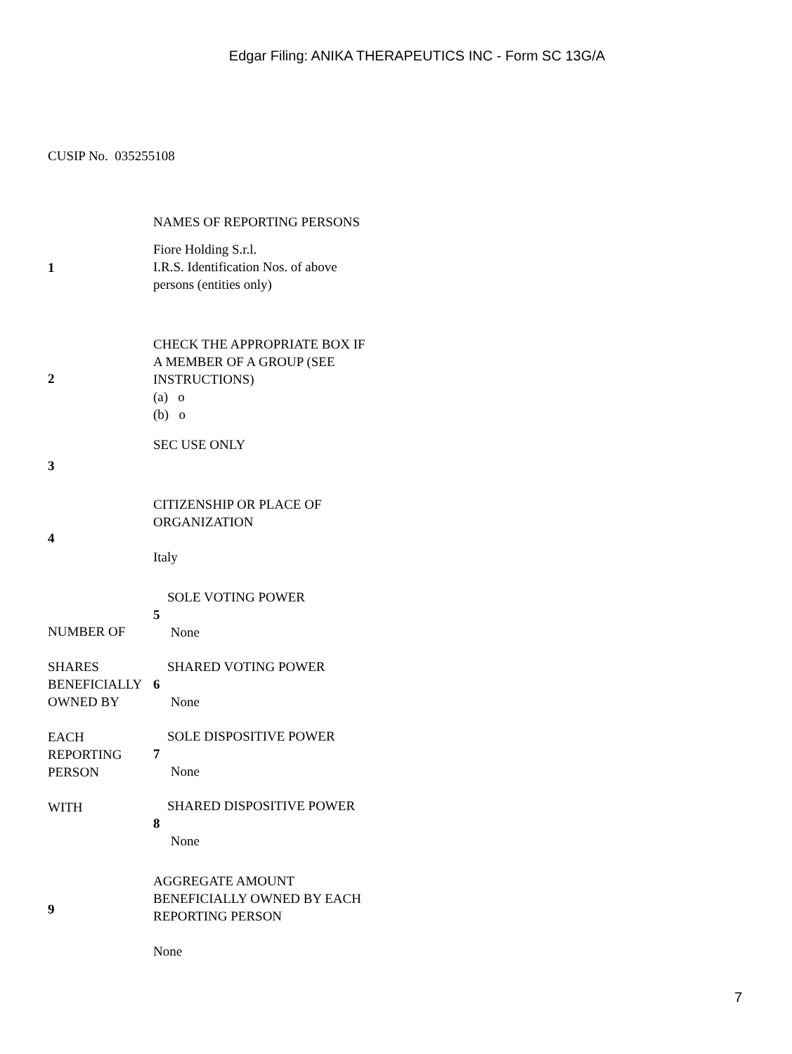Edgar Filing: ANIKA THERAPEUTICS INC - Form SC 13G/A
CUSIP No. 035255108
| 1 | NAMES OF REPORTING PERSONS Fiore Holding S.r.l. I.R.S. Identification Nos. of above persons (entities only) | |
| 2 | CHECK THE APPROPRIATE BOX IF A MEMBER OF A GROUP (SEE INSTRUCTIONS) (a) o (b) o | |
| 3 | SEC USE ONLY | |
| 4 | CITIZENSHIP OR PLACE OF ORGANIZATION Italy | |
| NUMBER OF SHARES BENEFICIALLY OWNED BY EACH REPORTING PERSON WITH | 5 | SOLE VOTING POWER None |
| | 6 | SHARED VOTING POWER None |
| | 7 | SOLE DISPOSITIVE POWER None |
| | 8 | SHARED DISPOSITIVE POWER None |
| 9 | AGGREGATE AMOUNT BENEFICIALLY OWNED BY EACH REPORTING PERSON None | |
7